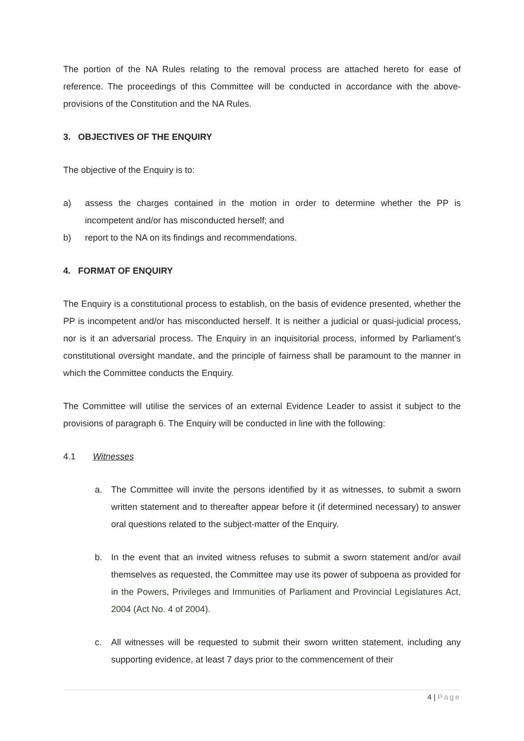The portion of the NA Rules relating to the removal process are attached hereto for ease of reference. The proceedings of this Committee will be conducted in accordance with the above-provisions of the Constitution and the NA Rules.
3. OBJECTIVES OF THE ENQUIRY
The objective of the Enquiry is to:
a) assess the charges contained in the motion in order to determine whether the PP is incompetent and/or has misconducted herself; and
b) report to the NA on its findings and recommendations.
4. FORMAT OF ENQUIRY
The Enquiry is a constitutional process to establish, on the basis of evidence presented, whether the PP is incompetent and/or has misconducted herself. It is neither a judicial or quasi-judicial process, nor is it an adversarial process. The Enquiry in an inquisitorial process, informed by Parliament’s constitutional oversight mandate, and the principle of fairness shall be paramount to the manner in which the Committee conducts the Enquiry.
The Committee will utilise the services of an external Evidence Leader to assist it subject to the provisions of paragraph 6. The Enquiry will be conducted in line with the following:
4.1 Witnesses
a. The Committee will invite the persons identified by it as witnesses, to submit a sworn written statement and to thereafter appear before it (if determined necessary) to answer oral questions related to the subject-matter of the Enquiry.
b. In the event that an invited witness refuses to submit a sworn statement and/or avail themselves as requested, the Committee may use its power of subpoena as provided for in the Powers, Privileges and Immunities of Parliament and Provincial Legislatures Act, 2004 (Act No. 4 of 2004).
c. All witnesses will be requested to submit their sworn written statement, including any supporting evidence, at least 7 days prior to the commencement of their
4 | Page